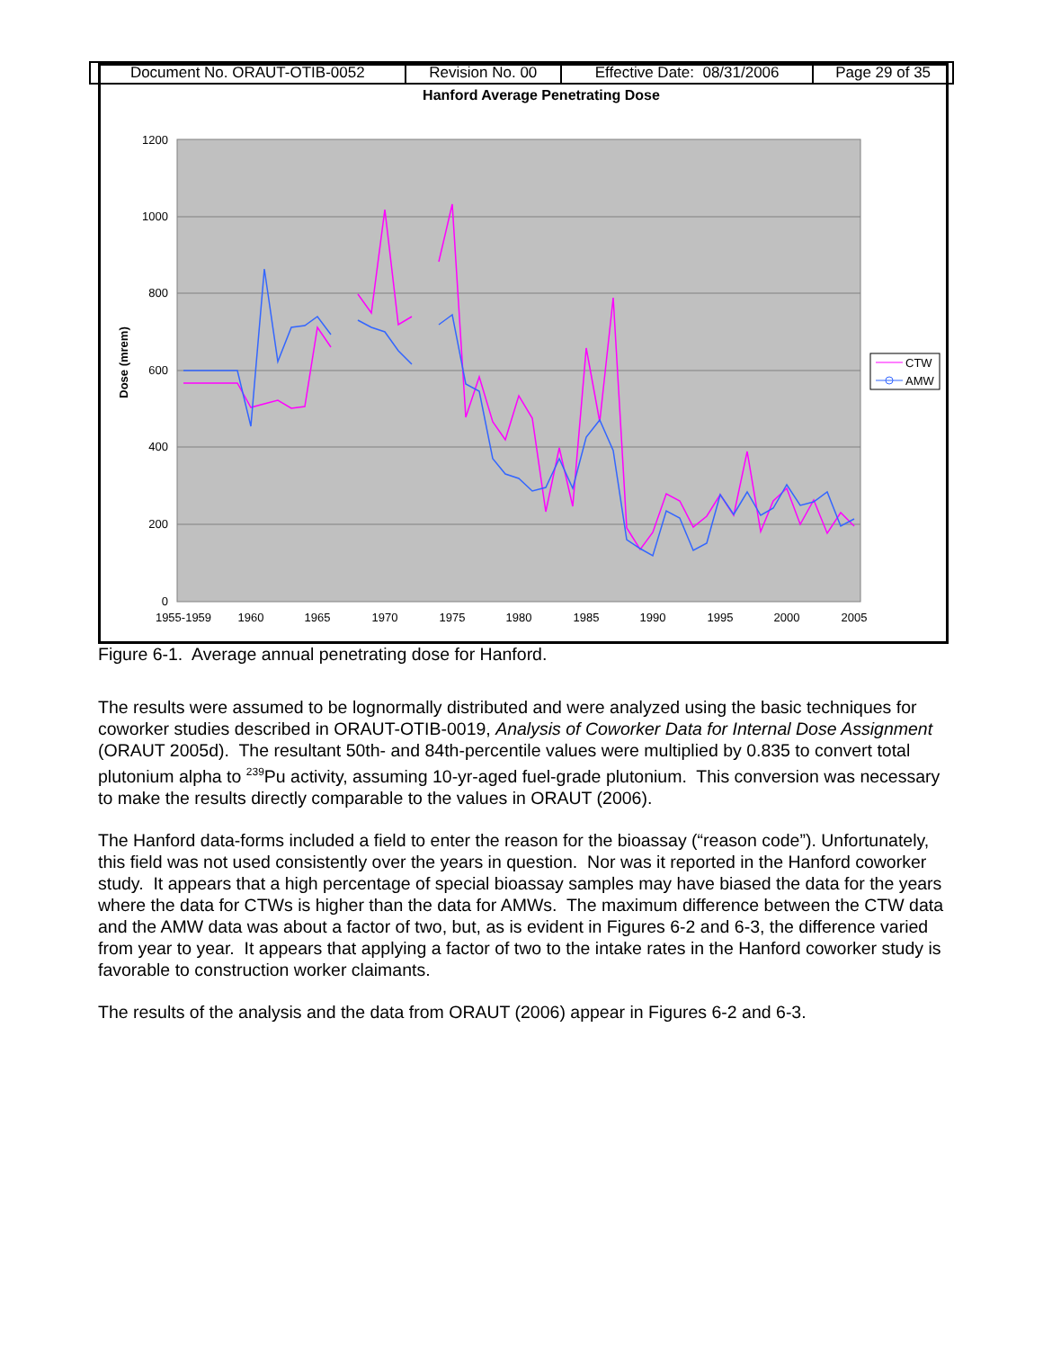| Document No. ORAUT-OTIB-0052 | Revision No. 00 | Effective Date: 08/31/2006 | Page 29 of 35 |
Hanford Average Penetrating Dose
1200
1000
800
600
400
200
0
Dose (mrem)
1955-1959
1960
1965
1970
1975
1980
1985
1990
1995
2000
2005
CTW
AMW
Figure 6-1. Average annual penetrating dose for Hanford.
The results were assumed to be lognormally distributed and were analyzed using the basic techniques for coworker studies described in ORAUT-OTIB-0019, Analysis of Coworker Data for Internal Dose Assignment (ORAUT 2005d). The resultant 50th- and 84th-percentile values were multiplied by 0.835 to convert total plutonium alpha to <sup>239</sup>Pu activity, assuming 10-yr-aged fuel-grade plutonium. This conversion was necessary to make the results directly comparable to the values in ORAUT (2006).
The Hanford data-forms included a field to enter the reason for the bioassay (“reason code”). Unfortunately, this field was not used consistently over the years in question. Nor was it reported in the Hanford coworker study. It appears that a high percentage of special bioassay samples may have biased the data for the years where the data for CTWs is higher than the data for AMWs. The maximum difference between the CTW data and the AMW data was about a factor of two, but, as is evident in Figures 6-2 and 6-3, the difference varied from year to year. It appears that applying a factor of two to the intake rates in the Hanford coworker study is favorable to construction worker claimants.
The results of the analysis and the data from ORAUT (2006) appear in Figures 6-2 and 6-3.